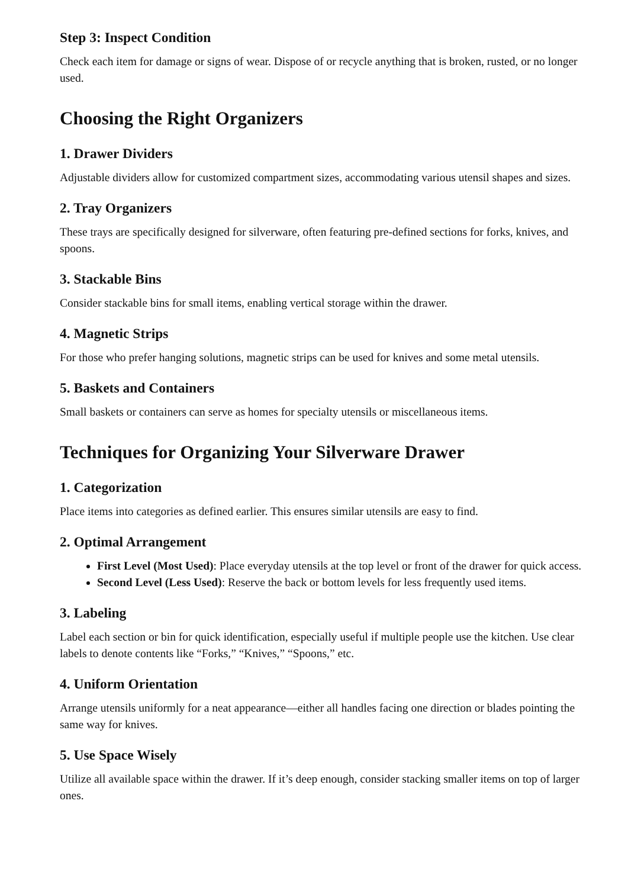Step 3: Inspect Condition
Check each item for damage or signs of wear. Dispose of or recycle anything that is broken, rusted, or no longer used.
Choosing the Right Organizers
1. Drawer Dividers
Adjustable dividers allow for customized compartment sizes, accommodating various utensil shapes and sizes.
2. Tray Organizers
These trays are specifically designed for silverware, often featuring pre-defined sections for forks, knives, and spoons.
3. Stackable Bins
Consider stackable bins for small items, enabling vertical storage within the drawer.
4. Magnetic Strips
For those who prefer hanging solutions, magnetic strips can be used for knives and some metal utensils.
5. Baskets and Containers
Small baskets or containers can serve as homes for specialty utensils or miscellaneous items.
Techniques for Organizing Your Silverware Drawer
1. Categorization
Place items into categories as defined earlier. This ensures similar utensils are easy to find.
2. Optimal Arrangement
First Level (Most Used): Place everyday utensils at the top level or front of the drawer for quick access.
Second Level (Less Used): Reserve the back or bottom levels for less frequently used items.
3. Labeling
Label each section or bin for quick identification, especially useful if multiple people use the kitchen. Use clear labels to denote contents like “Forks,” “Knives,” “Spoons,” etc.
4. Uniform Orientation
Arrange utensils uniformly for a neat appearance—either all handles facing one direction or blades pointing the same way for knives.
5. Use Space Wisely
Utilize all available space within the drawer. If it’s deep enough, consider stacking smaller items on top of larger ones.